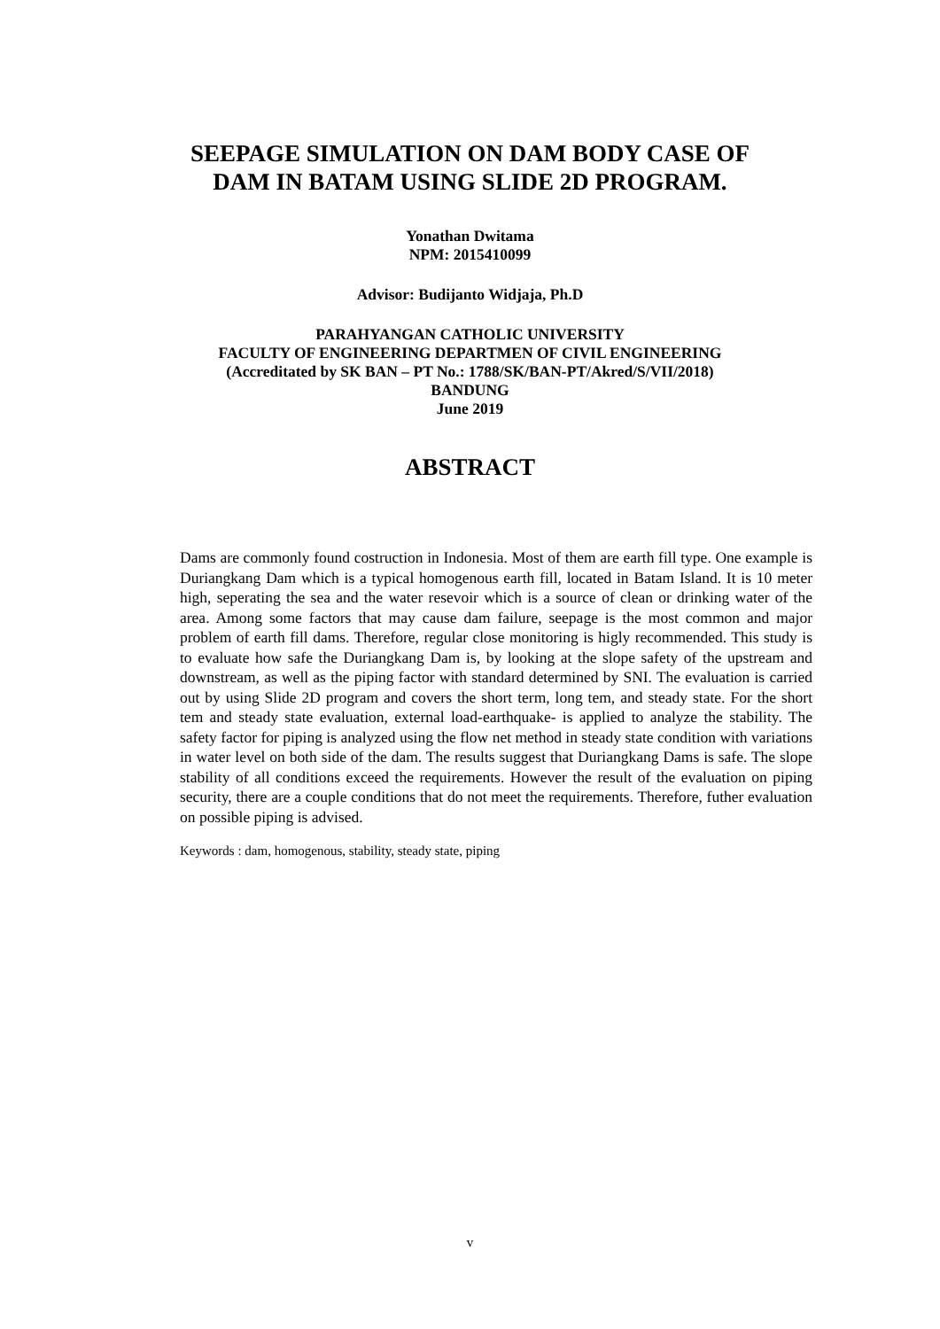SEEPAGE SIMULATION ON DAM BODY CASE OF
DAM IN BATAM USING SLIDE 2D PROGRAM.
Yonathan Dwitama
NPM: 2015410099
Advisor: Budijanto Widjaja, Ph.D
PARAHYANGAN CATHOLIC UNIVERSITY
FACULTY OF ENGINEERING DEPARTMEN OF CIVIL ENGINEERING
(Accreditated by SK BAN – PT No.: 1788/SK/BAN-PT/Akred/S/VII/2018)
BANDUNG
June 2019
ABSTRACT
Dams are commonly found costruction in Indonesia. Most of them are earth fill type. One example is Duriangkang Dam which is a typical homogenous earth fill, located in Batam Island. It is 10 meter high, seperating the sea and the water resevoir which is a source of clean or drinking water of the area. Among some factors that may cause dam failure, seepage is the most common and major problem of earth fill dams. Therefore, regular close monitoring is higly recommended. This study is to evaluate how safe the Duriangkang Dam is, by looking at the slope safety of the upstream and downstream, as well as the piping factor with standard determined by SNI. The evaluation is carried out by using Slide 2D program and covers the short term, long tem, and steady state. For the short tem and steady state evaluation, external load-earthquake- is applied to analyze the stability. The safety factor for piping is analyzed using the flow net method in steady state condition with variations in water level on both side of the dam. The results suggest that Duriangkang Dams is safe. The slope stability of all conditions exceed the requirements. However the result of the evaluation on piping security, there are a couple conditions that do not meet the requirements. Therefore, futher evaluation on possible piping is advised.
Keywords : dam, homogenous, stability, steady state, piping
v